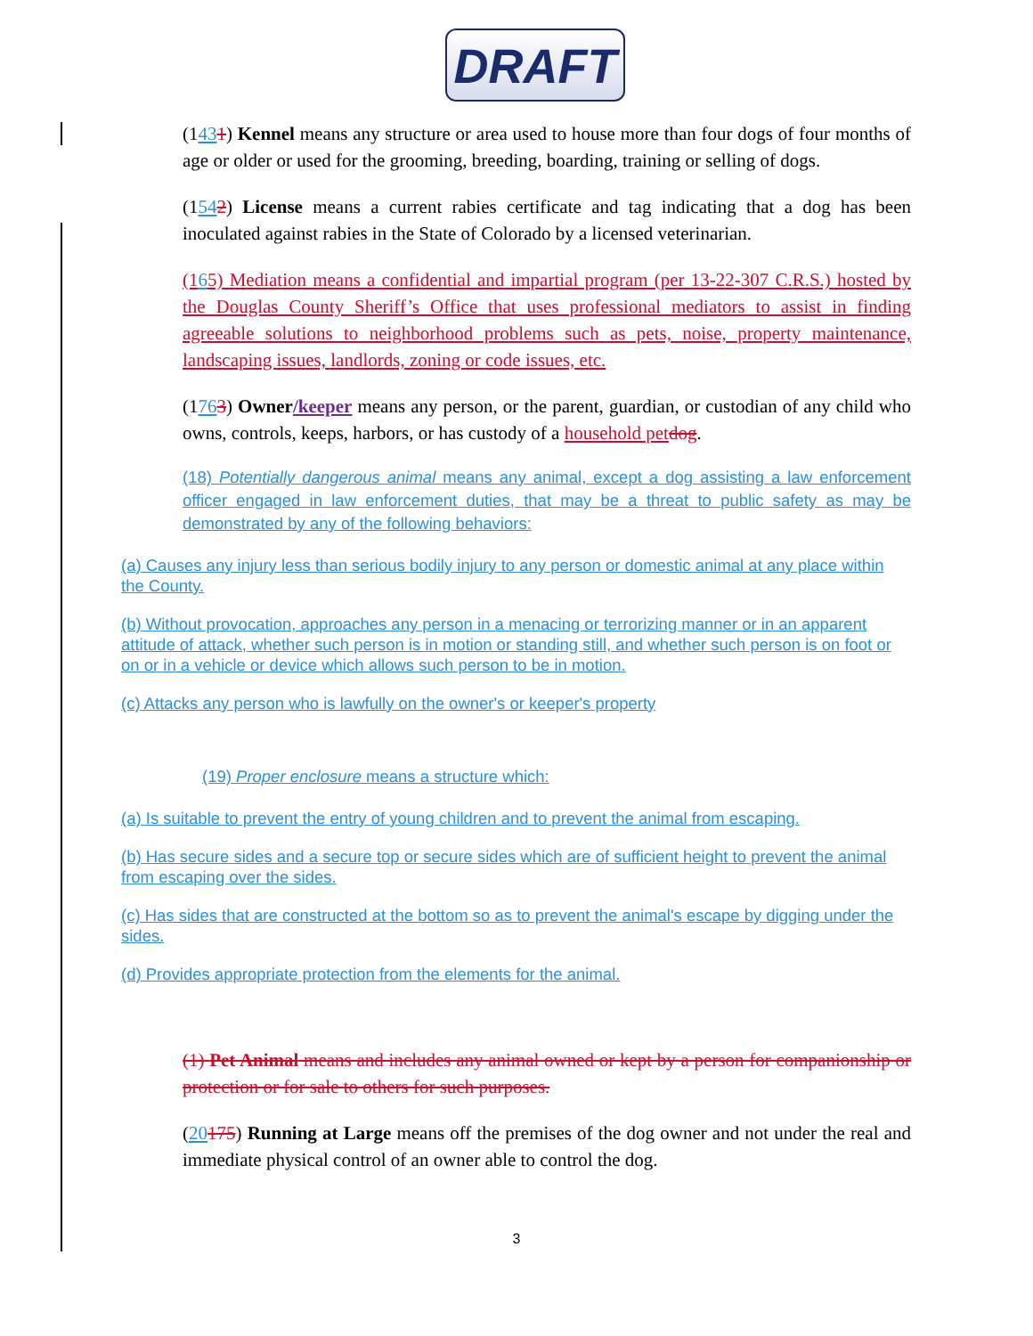DRAFT
(1431) Kennel means any structure or area used to house more than four dogs of four months of age or older or used for the grooming, breeding, boarding, training or selling of dogs.
(1542) License means a current rabies certificate and tag indicating that a dog has been inoculated against rabies in the State of Colorado by a licensed veterinarian.
(165) Mediation means a confidential and impartial program (per 13-22-307 C.R.S.) hosted by the Douglas County Sheriff’s Office that uses professional mediators to assist in finding agreeable solutions to neighborhood problems such as pets, noise, property maintenance, landscaping issues, landlords, zoning or code issues, etc.
(1763) Owner/keeper means any person, or the parent, guardian, or custodian of any child who owns, controls, keeps, harbors, or has custody of a household pet dog.
(18) Potentially dangerous animal means any animal, except a dog assisting a law enforcement officer engaged in law enforcement duties, that may be a threat to public safety as may be demonstrated by any of the following behaviors:
(a) Causes any injury less than serious bodily injury to any person or domestic animal at any place within the County.
(b) Without provocation, approaches any person in a menacing or terrorizing manner or in an apparent attitude of attack, whether such person is in motion or standing still, and whether such person is on foot or on or in a vehicle or device which allows such person to be in motion.
(c) Attacks any person who is lawfully on the owner's or keeper's property
(19) Proper enclosure means a structure which:
(a) Is suitable to prevent the entry of young children and to prevent the animal from escaping.
(b) Has secure sides and a secure top or secure sides which are of sufficient height to prevent the animal from escaping over the sides.
(c) Has sides that are constructed at the bottom so as to prevent the animal's escape by digging under the sides.
(d) Provides appropriate protection from the elements for the animal.
(1) Pet Animal means and includes any animal owned or kept by a person for companionship or protection or for sale to others for such purposes.
(20175) Running at Large means off the premises of the dog owner and not under the real and immediate physical control of an owner able to control the dog.
3